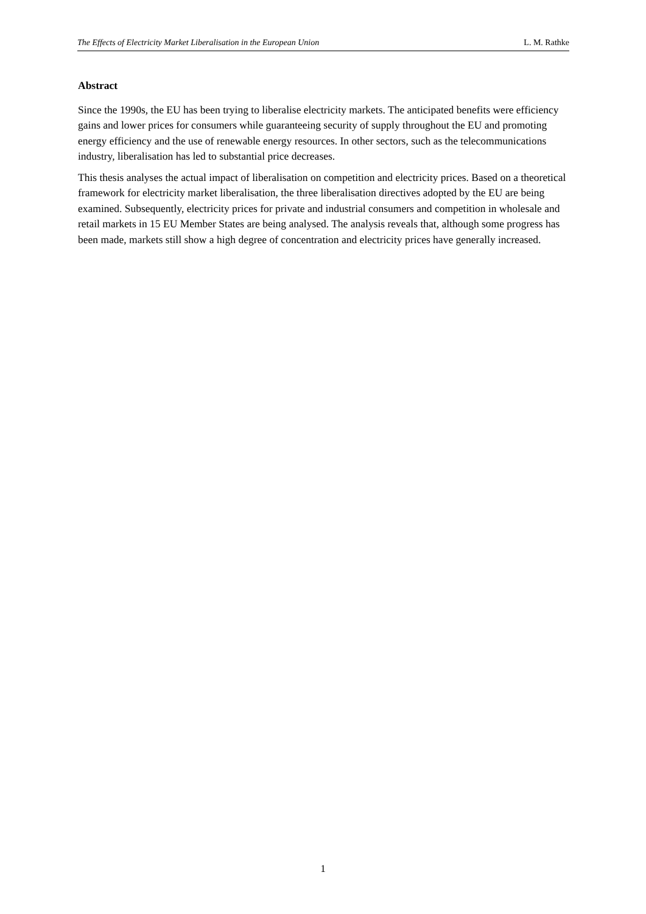The Effects of Electricity Market Liberalisation in the European Union L. M. Rathke
Abstract
Since the 1990s, the EU has been trying to liberalise electricity markets. The anticipated benefits were efficiency gains and lower prices for consumers while guaranteeing security of supply throughout the EU and promoting energy efficiency and the use of renewable energy resources. In other sectors, such as the telecommunications industry, liberalisation has led to substantial price decreases.
This thesis analyses the actual impact of liberalisation on competition and electricity prices. Based on a theoretical framework for electricity market liberalisation, the three liberalisation directives adopted by the EU are being examined. Subsequently, electricity prices for private and industrial consumers and competition in wholesale and retail markets in 15 EU Member States are being analysed. The analysis reveals that, although some progress has been made, markets still show a high degree of concentration and electricity prices have generally increased.
1